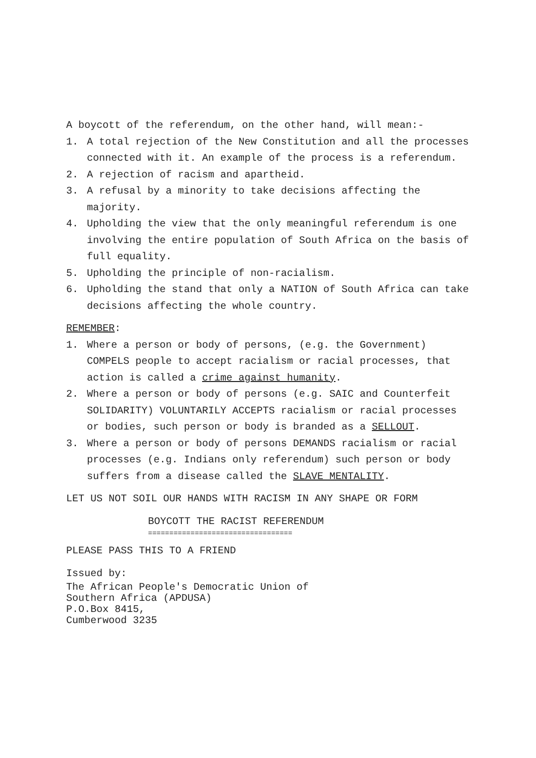A boycott of the referendum, on the other hand, will mean:-
1. A total rejection of the New Constitution and all the processes connected with it. An example of the process is a referendum.
2. A rejection of racism and apartheid.
3. A refusal by a minority to take decisions affecting the majority.
4. Upholding the view that the only meaningful referendum is one involving the entire population of South Africa on the basis of full equality.
5. Upholding the principle of non-racialism.
6. Upholding the stand that only a NATION of South Africa can take decisions affecting the whole country.
REMEMBER:
1. Where a person or body of persons, (e.g. the Government) COMPELS people to accept racialism or racial processes, that action is called a crime against humanity.
2. Where a person or body of persons (e.g. SAIC and Counterfeit SOLIDARITY) VOLUNTARILY ACCEPTS racialism or racial processes or bodies, such person or body is branded as a SELLOUT.
3. Where a person or body of persons DEMANDS racialism or racial processes (e.g. Indians only referendum) such person or body suffers from a disease called the SLAVE MENTALITY.
LET US NOT SOIL OUR HANDS WITH RACISM IN ANY SHAPE OR FORM
BOYCOTT THE RACIST REFERENDUM
==================================
PLEASE PASS THIS TO A FRIEND
Issued by:
The African People's Democratic Union of
Southern Africa (APDUSA)
P.O.Box 8415,
Cumberwood 3235